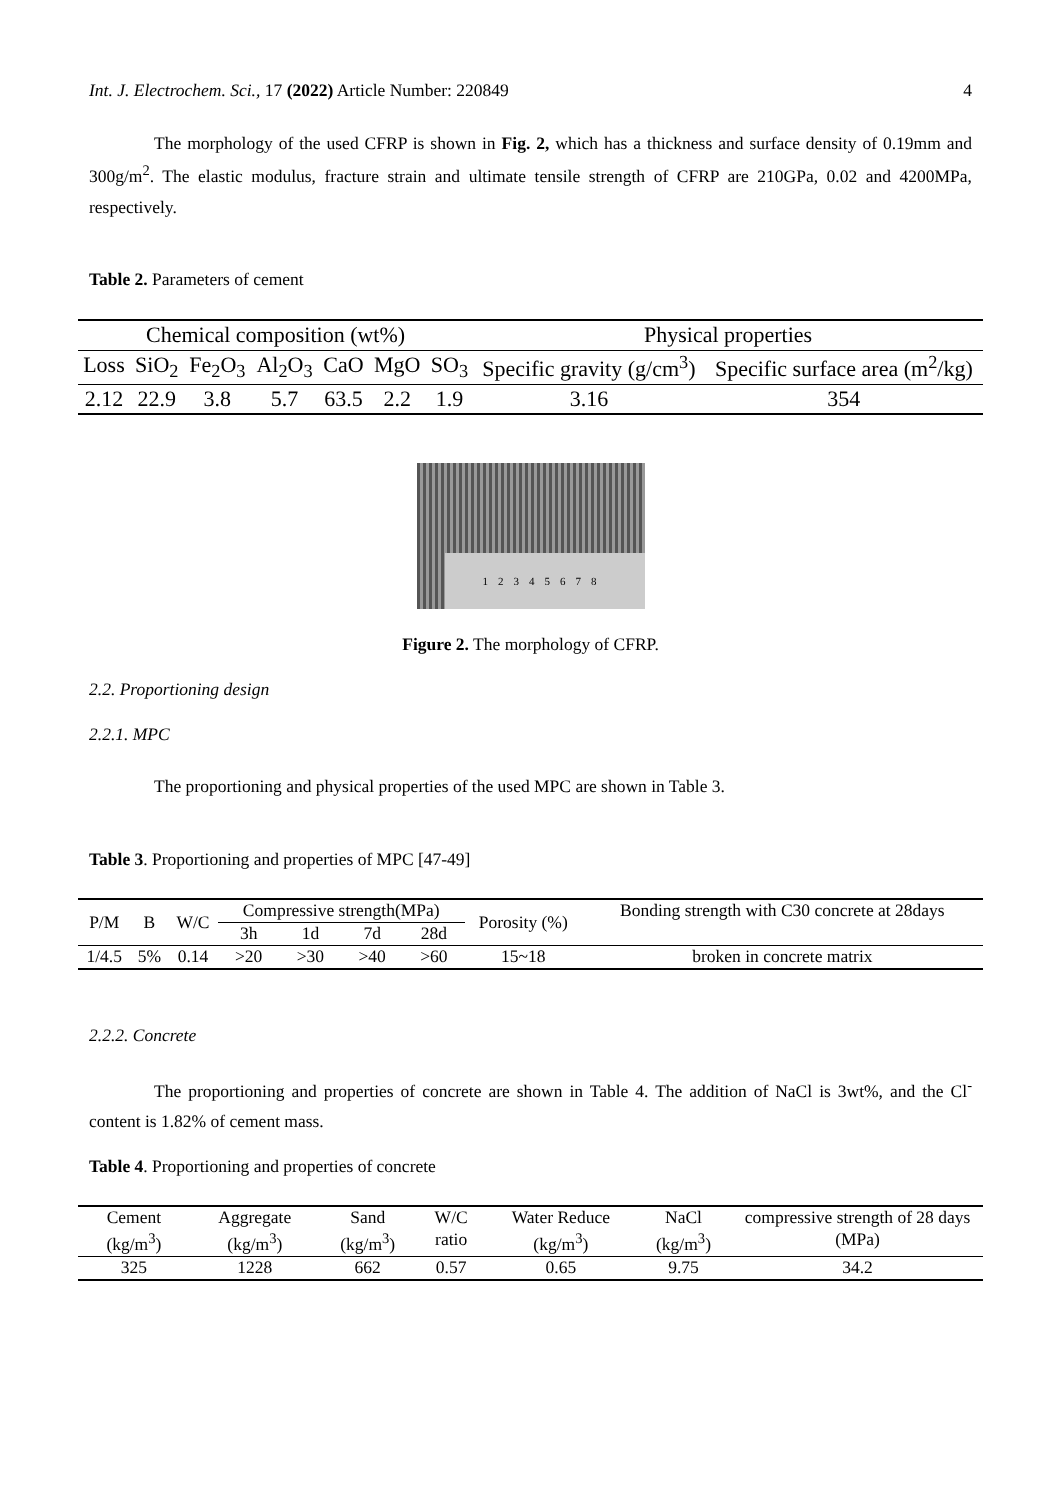Int. J. Electrochem. Sci., 17 (2022) Article Number: 220849 4
The morphology of the used CFRP is shown in Fig. 2, which has a thickness and surface density of 0.19mm and 300g/m<sup>2</sup>. The elastic modulus, fracture strain and ultimate tensile strength of CFRP are 210GPa, 0.02 and 4200MPa, respectively.
Table 2. Parameters of cement
| Chemical composition (wt%) | | | | | | | Physical properties | |
| --- | --- | --- | --- | --- | --- | --- | --- | --- |
| Loss | SiO<sub>2</sub> | Fe<sub>2</sub>O<sub>3</sub> | Al<sub>2</sub>O<sub>3</sub> | CaO | MgO | SO<sub>3</sub> | Specific gravity (g/cm<sup>3</sup>) | Specific surface area (m<sup>2</sup>/kg) |
| 2.12 | 22.9 | 3.8 | 5.7 | 63.5 | 2.2 | 1.9 | 3.16 | 354 |
12345678
Figure 2. The morphology of CFRP.
2.2. Proportioning design
2.2.1. MPC
The proportioning and physical properties of the used MPC are shown in Table 3.
Table 3. Proportioning and properties of MPC [47-49]
| P/M | B | W/C | Compressive strength(MPa) | | | | Porosity (%) | Bonding strength with C30 concrete at 28days |
| | | | 3h | 1d | 7d | 28d | | |
| 1/4.5 | 5% | 0.14 | >20 | >30 | >40 | >60 | 15~18 | broken in concrete matrix |
2.2.2. Concrete
The proportioning and properties of concrete are shown in Table 4. The addition of NaCl is 3wt%, and the Cl<sup>-</sup>content is 1.82% of cement mass.
Table 4. Proportioning and properties of concrete
| Cement (kg/m<sup>3</sup>) | Aggregate (kg/m<sup>3</sup>) | Sand (kg/m<sup>3</sup>) | W/C ratio | Water Reduce (kg/m<sup>3</sup>) | NaCl (kg/m<sup>3</sup>) | compressive strength of 28 days (MPa) |
| 325 | 1228 | 662 | 0.57 | 0.65 | 9.75 | 34.2 |